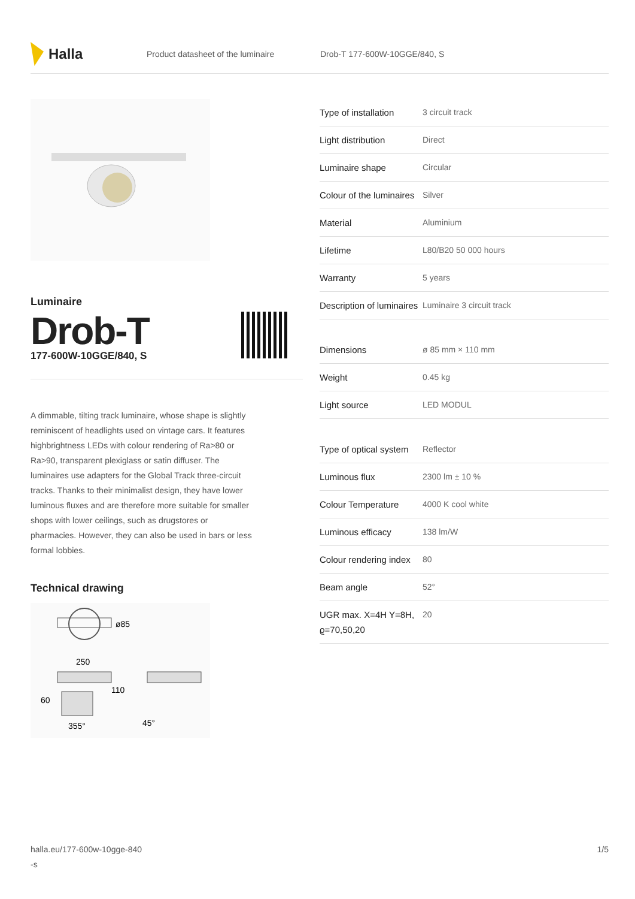Halla
Product datasheet of the luminaire Drob-T 177-600W-10GGE/840, S
Luminaire
Drob-T
177-600W-10GGE/840, S
A dimmable, tilting track luminaire, whose shape is slightly reminiscent of headlights used on vintage cars. It features highbrightness LEDs with colour rendering of Ra>80 or Ra>90, transparent plexiglass or satin diffuser. The luminaires use adapters for the Global Track three-circuit tracks. Thanks to their minimalist design, they have lower luminous fluxes and are therefore more suitable for smaller shops with lower ceilings, such as drugstores or pharmacies. However, they can also be used in bars or less formal lobbies.
Technical drawing
ø85
250
60
110
355°
45°
| Type of installation | 3 circuit track |
| Light distribution | Direct |
| Luminaire shape | Circular |
| Colour of the luminaires | Silver |
| Material | Aluminium |
| Lifetime | L80/B20 50 000 hours |
| Warranty | 5 years |
| Description of luminaires | Luminaire 3 circuit track |
| Dimensions | ø 85 mm × 110 mm |
| Weight | 0.45 kg |
| Light source | LED MODUL |
| Type of optical system | Reflector |
| Luminous flux | 2300 lm ± 10 % |
| Colour Temperature | 4000 K cool white |
| Luminous efficacy | 138 lm/W |
| Colour rendering index | 80 |
| Beam angle | 52° |
| UGR max. X=4H Y=8H, ϱ=70,50,20 | 20 |
halla.eu/177-600w-10gge-840
-s 1/5